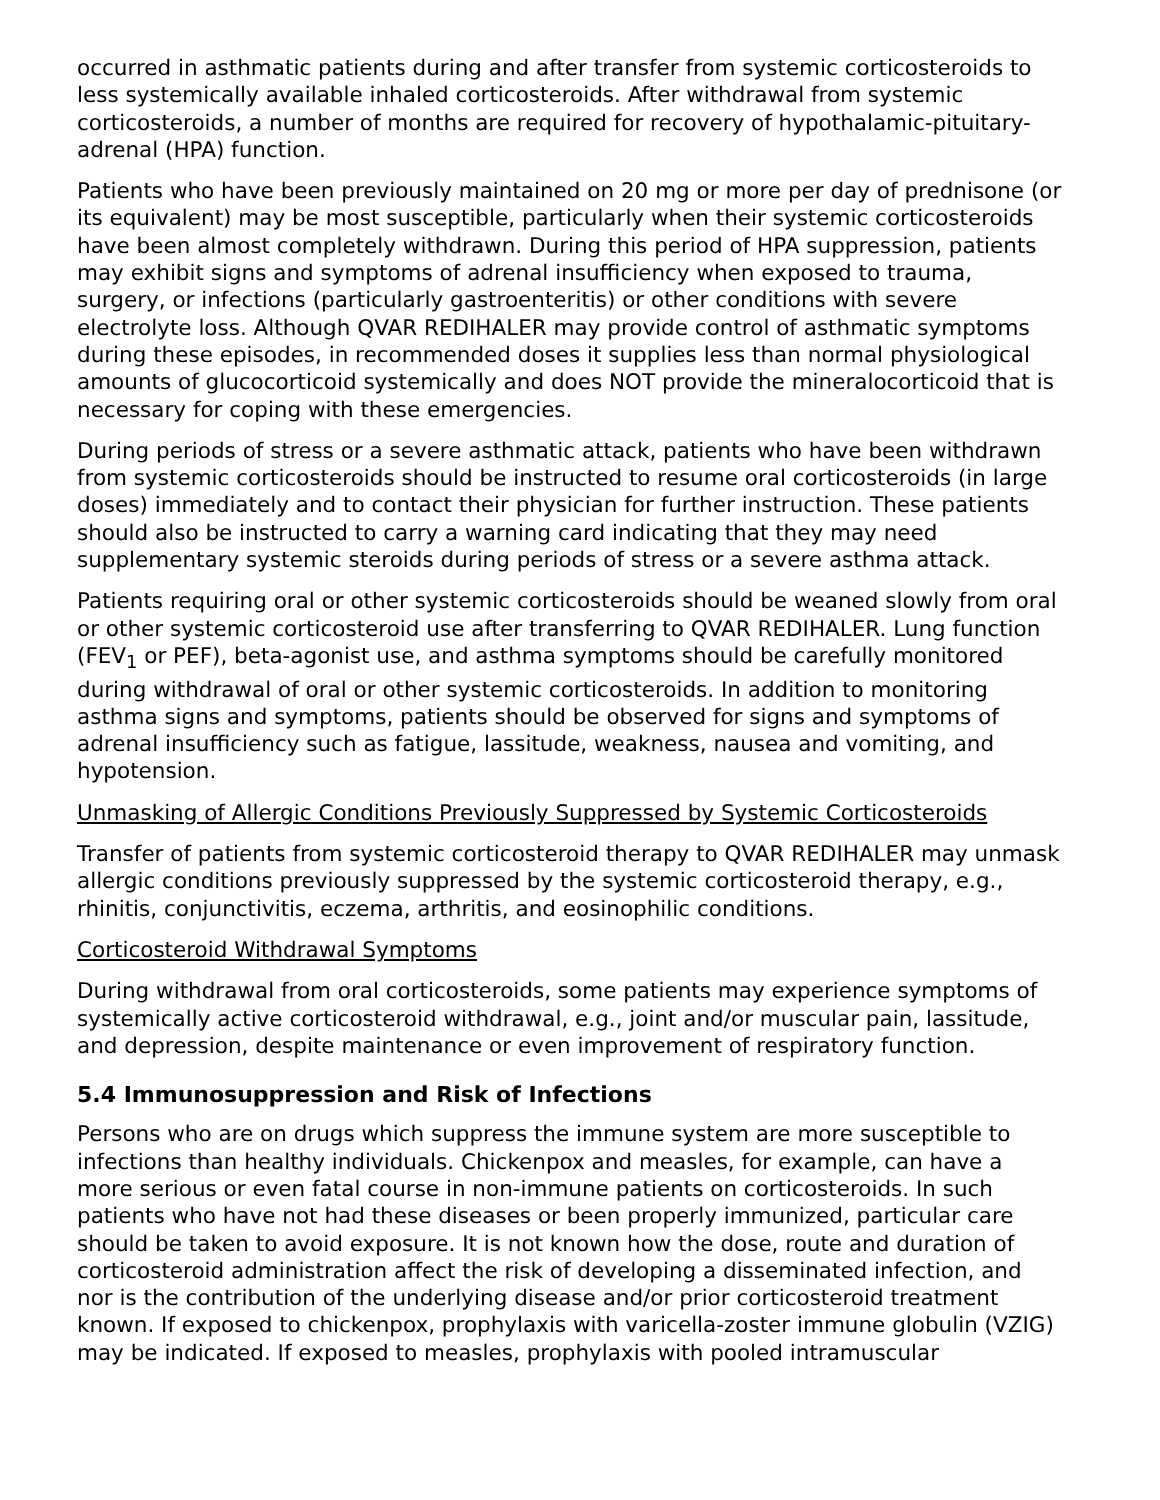occurred in asthmatic patients during and after transfer from systemic corticosteroids to less systemically available inhaled corticosteroids. After withdrawal from systemic corticosteroids, a number of months are required for recovery of hypothalamic-pituitary-adrenal (HPA) function.
Patients who have been previously maintained on 20 mg or more per day of prednisone (or its equivalent) may be most susceptible, particularly when their systemic corticosteroids have been almost completely withdrawn. During this period of HPA suppression, patients may exhibit signs and symptoms of adrenal insufficiency when exposed to trauma, surgery, or infections (particularly gastroenteritis) or other conditions with severe electrolyte loss. Although QVAR REDIHALER may provide control of asthmatic symptoms during these episodes, in recommended doses it supplies less than normal physiological amounts of glucocorticoid systemically and does NOT provide the mineralocorticoid that is necessary for coping with these emergencies.
During periods of stress or a severe asthmatic attack, patients who have been withdrawn from systemic corticosteroids should be instructed to resume oral corticosteroids (in large doses) immediately and to contact their physician for further instruction. These patients should also be instructed to carry a warning card indicating that they may need supplementary systemic steroids during periods of stress or a severe asthma attack.
Patients requiring oral or other systemic corticosteroids should be weaned slowly from oral or other systemic corticosteroid use after transferring to QVAR REDIHALER. Lung function (FEV<sub>1</sub> or PEF), beta-agonist use, and asthma symptoms should be carefully monitored during withdrawal of oral or other systemic corticosteroids. In addition to monitoring asthma signs and symptoms, patients should be observed for signs and symptoms of adrenal insufficiency such as fatigue, lassitude, weakness, nausea and vomiting, and hypotension.
Unmasking of Allergic Conditions Previously Suppressed by Systemic Corticosteroids
Transfer of patients from systemic corticosteroid therapy to QVAR REDIHALER may unmask allergic conditions previously suppressed by the systemic corticosteroid therapy, e.g., rhinitis, conjunctivitis, eczema, arthritis, and eosinophilic conditions.
Corticosteroid Withdrawal Symptoms
During withdrawal from oral corticosteroids, some patients may experience symptoms of systemically active corticosteroid withdrawal, e.g., joint and/or muscular pain, lassitude, and depression, despite maintenance or even improvement of respiratory function.
5.4 Immunosuppression and Risk of Infections
Persons who are on drugs which suppress the immune system are more susceptible to infections than healthy individuals. Chickenpox and measles, for example, can have a more serious or even fatal course in non-immune patients on corticosteroids. In such patients who have not had these diseases or been properly immunized, particular care should be taken to avoid exposure. It is not known how the dose, route and duration of corticosteroid administration affect the risk of developing a disseminated infection, and nor is the contribution of the underlying disease and/or prior corticosteroid treatment known. If exposed to chickenpox, prophylaxis with varicella-zoster immune globulin (VZIG) may be indicated. If exposed to measles, prophylaxis with pooled intramuscular